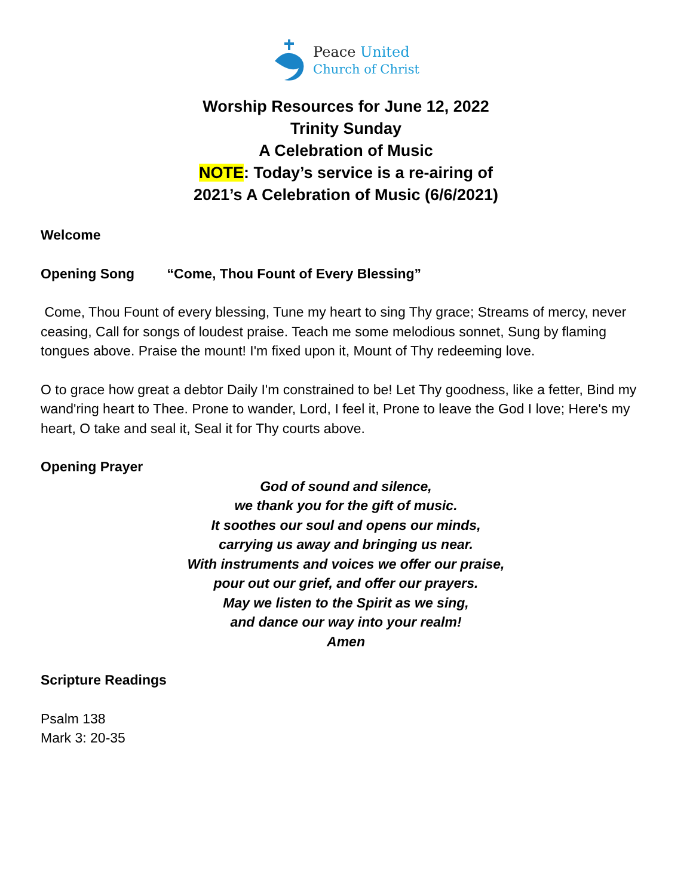Peace United
Church of Christ
Worship Resources for June 12, 2022
Trinity Sunday
A Celebration of Music
NOTE: Today’s service is a re-airing of
2021’s A Celebration of Music (6/6/2021)
Welcome
Opening Song “Come, Thou Fount of Every Blessing”
Come, Thou Fount of every blessing, Tune my heart to sing Thy grace; Streams of mercy, never ceasing, Call for songs of loudest praise. Teach me some melodious sonnet, Sung by flaming tongues above. Praise the mount! I'm fixed upon it, Mount of Thy redeeming love.
O to grace how great a debtor Daily I'm constrained to be! Let Thy goodness, like a fetter, Bind my wand'ring heart to Thee. Prone to wander, Lord, I feel it, Prone to leave the God I love; Here's my heart, O take and seal it, Seal it for Thy courts above.
Opening Prayer
God of sound and silence,
we thank you for the gift of music.
It soothes our soul and opens our minds,
carrying us away and bringing us near.
With instruments and voices we offer our praise,
pour out our grief, and offer our prayers.
May we listen to the Spirit as we sing,
and dance our way into your realm!
Amen
Scripture Readings
Psalm 138
Mark 3: 20-35